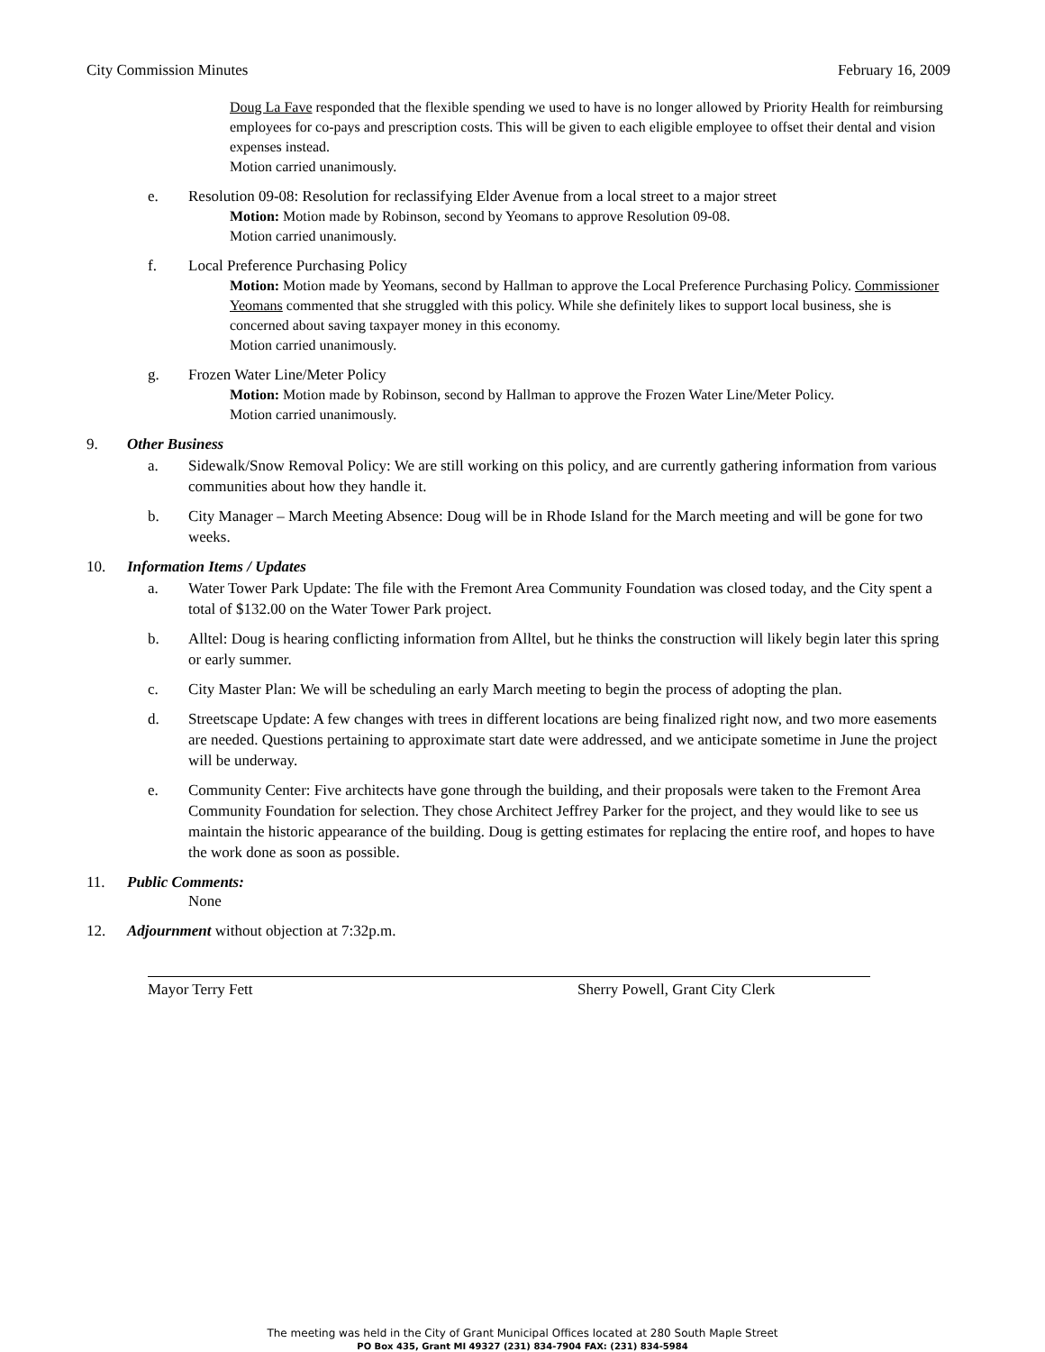City Commission Minutes February 16, 2009
Doug La Fave responded that the flexible spending we used to have is no longer allowed by Priority Health for reimbursing employees for co-pays and prescription costs. This will be given to each eligible employee to offset their dental and vision expenses instead.
Motion carried unanimously.
e. Resolution 09-08: Resolution for reclassifying Elder Avenue from a local street to a major street
Motion: Motion made by Robinson, second by Yeomans to approve Resolution 09-08.
Motion carried unanimously.
f. Local Preference Purchasing Policy
Motion: Motion made by Yeomans, second by Hallman to approve the Local Preference Purchasing Policy. Commissioner Yeomans commented that she struggled with this policy. While she definitely likes to support local business, she is concerned about saving taxpayer money in this economy.
Motion carried unanimously.
g. Frozen Water Line/Meter Policy
Motion: Motion made by Robinson, second by Hallman to approve the Frozen Water Line/Meter Policy.
Motion carried unanimously.
9. Other Business
a. Sidewalk/Snow Removal Policy: We are still working on this policy, and are currently gathering information from various communities about how they handle it.
b. City Manager – March Meeting Absence: Doug will be in Rhode Island for the March meeting and will be gone for two weeks.
10. Information Items / Updates
a. Water Tower Park Update: The file with the Fremont Area Community Foundation was closed today, and the City spent a total of $132.00 on the Water Tower Park project.
b. Alltel: Doug is hearing conflicting information from Alltel, but he thinks the construction will likely begin later this spring or early summer.
c. City Master Plan: We will be scheduling an early March meeting to begin the process of adopting the plan.
d. Streetscape Update: A few changes with trees in different locations are being finalized right now, and two more easements are needed. Questions pertaining to approximate start date were addressed, and we anticipate sometime in June the project will be underway.
e. Community Center: Five architects have gone through the building, and their proposals were taken to the Fremont Area Community Foundation for selection. They chose Architect Jeffrey Parker for the project, and they would like to see us maintain the historic appearance of the building. Doug is getting estimates for replacing the entire roof, and hopes to have the work done as soon as possible.
11. Public Comments:
None
12. Adjournment without objection at 7:32p.m.
Mayor Terry Fett Sherry Powell, Grant City Clerk
The meeting was held in the City of Grant Municipal Offices located at 280 South Maple Street
PO Box 435, Grant MI 49327 (231) 834-7904 FAX: (231) 834-5984